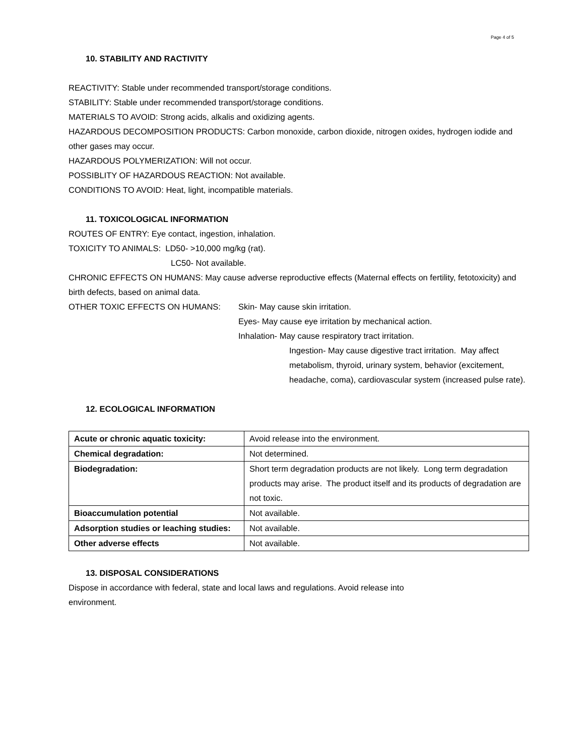Page 4 of 5
10. STABILITY AND RACTIVITY
REACTIVITY: Stable under recommended transport/storage conditions.
STABILITY: Stable under recommended transport/storage conditions.
MATERIALS TO AVOID: Strong acids, alkalis and oxidizing agents.
HAZARDOUS DECOMPOSITION PRODUCTS: Carbon monoxide, carbon dioxide, nitrogen oxides, hydrogen iodide and other gases may occur.
HAZARDOUS POLYMERIZATION: Will not occur.
POSSIBLITY OF HAZARDOUS REACTION: Not available.
CONDITIONS TO AVOID: Heat, light, incompatible materials.
11. TOXICOLOGICAL INFORMATION
ROUTES OF ENTRY: Eye contact, ingestion, inhalation.
TOXICITY TO ANIMALS: LD50- >10,000 mg/kg (rat).
LC50- Not available.
CHRONIC EFFECTS ON HUMANS: May cause adverse reproductive effects (Maternal effects on fertility, fetotoxicity) and birth defects, based on animal data.
OTHER TOXIC EFFECTS ON HUMANS: Skin- May cause skin irritation.
Eyes- May cause eye irritation by mechanical action.
Inhalation- May cause respiratory tract irritation.
Ingestion- May cause digestive tract irritation. May affect metabolism, thyroid, urinary system, behavior (excitement, headache, coma), cardiovascular system (increased pulse rate).
12. ECOLOGICAL INFORMATION
| Acute or chronic aquatic toxicity: | Avoid release into the environment. |
| Chemical degradation: | Not determined. |
| Biodegradation: | Short term degradation products are not likely. Long term degradation products may arise. The product itself and its products of degradation are not toxic. |
| Bioaccumulation potential | Not available. |
| Adsorption studies or leaching studies: | Not available. |
| Other adverse effects | Not available. |
13. DISPOSAL CONSIDERATIONS
Dispose in accordance with federal, state and local laws and regulations. Avoid release into
environment.